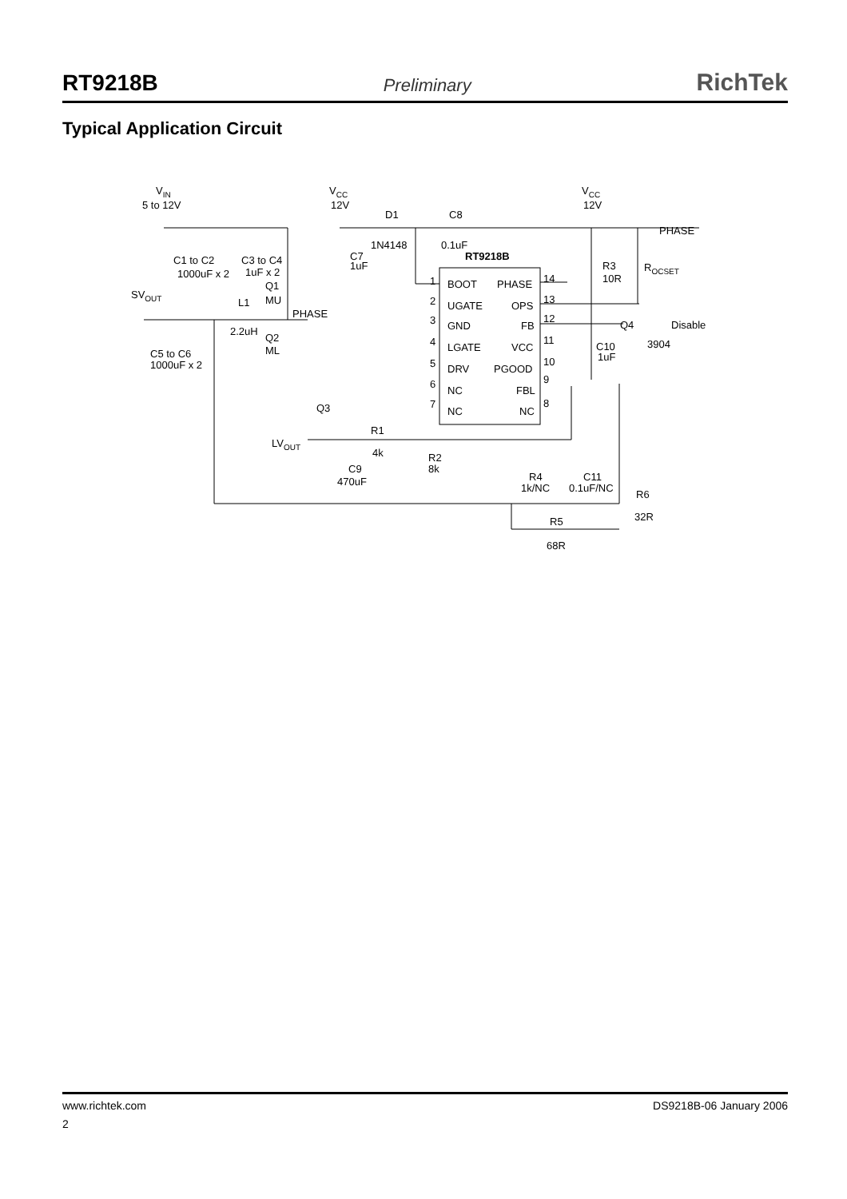RT9218B Preliminary RichTek
Typical Application Circuit
VIN
5 to 12V
VCC
12V
VCC
12V
D1
C8
PHASE
1N4148
0.1uF
RT9218B
C1 to C2
C3 to C4
C7
1uF
1000uF x 2
1uF x 2
R3
10R
ROCSET
Q1
MU
SVOUT
L1
PHASE
2.2uH
Q2
ML
C5 to C6
1000uF x 2
1
BOOT
PHASE
14
2
UGATE
OPS
13
3
GND
FB
12
4
LGATE
VCC
11
5
DRV
PGOOD
10
6
NC
FBL
9
7
NC
NC
8
Q4
Disable
3904
C10
1uF
Q3
R1
4k
LVOUT
R2
8k
C9
470uF
R4
1k/NC
C11
0.1uF/NC
R6
32R
R5
68R
www.richtek.com DS9218B-06 January 2006
2